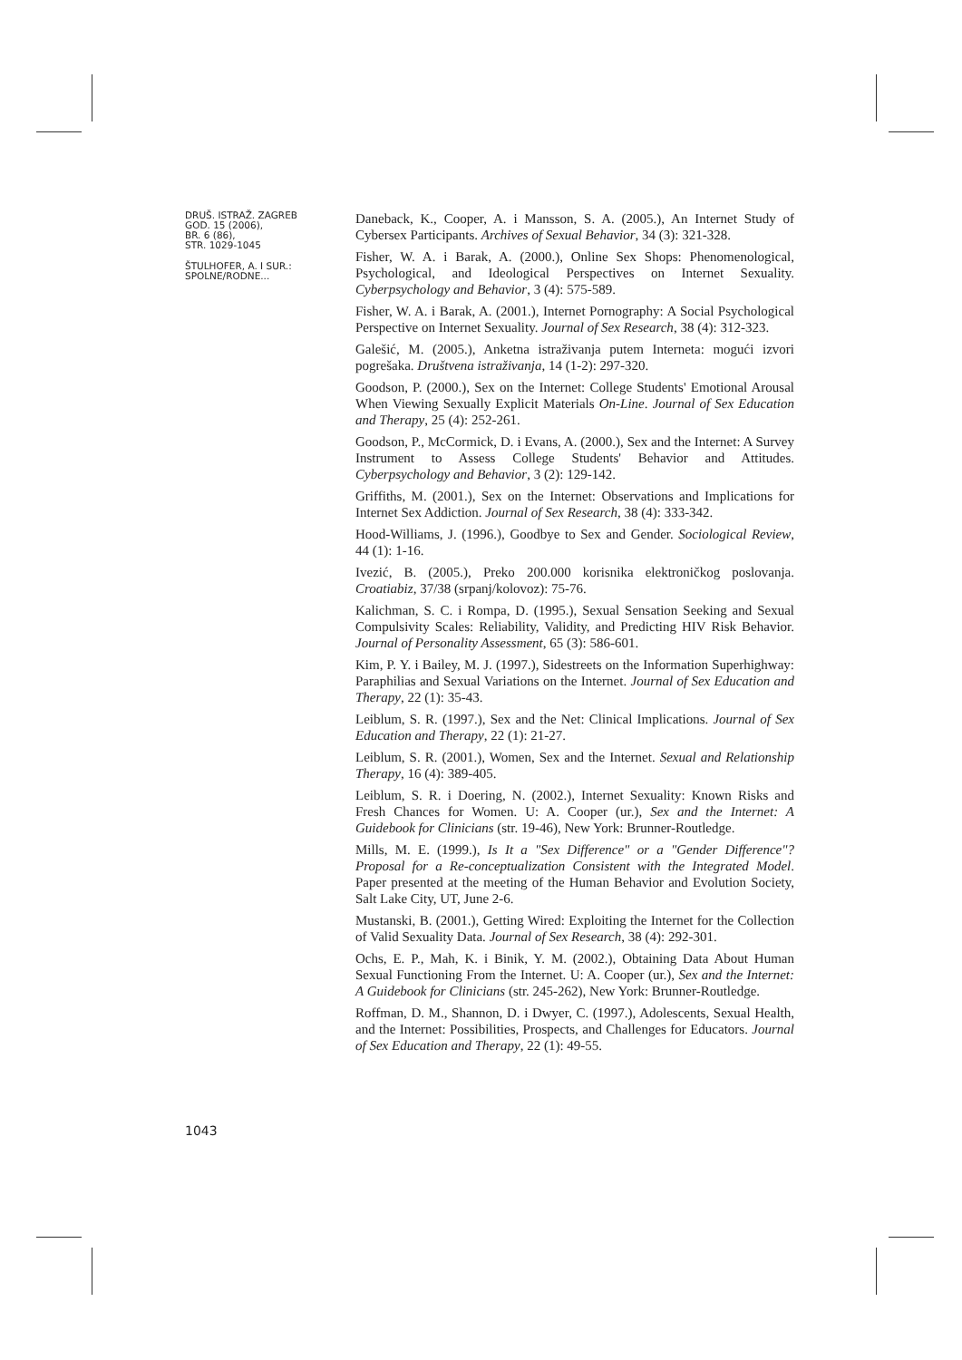DRUŠ. ISTRAŽ. ZAGREB
GOD. 15 (2006),
BR. 6 (86),
STR. 1029-1045
ŠTULHOFER, A. I SUR.:
SPOLNE/RODNE...
1043
Daneback, K., Cooper, A. i Mansson, S. A. (2005.), An Internet Study of Cybersex Participants. Archives of Sexual Behavior, 34 (3): 321-328.
Fisher, W. A. i Barak, A. (2000.), Online Sex Shops: Phenomenological, Psychological, and Ideological Perspectives on Internet Sexuality. Cyberpsychology and Behavior, 3 (4): 575-589.
Fisher, W. A. i Barak, A. (2001.), Internet Pornography: A Social Psychological Perspective on Internet Sexuality. Journal of Sex Research, 38 (4): 312-323.
Galešić, M. (2005.), Anketna istraživanja putem Interneta: mogući izvori pogrešaka. Društvena istraživanja, 14 (1-2): 297-320.
Goodson, P. (2000.), Sex on the Internet: College Students' Emotional Arousal When Viewing Sexually Explicit Materials On-Line. Journal of Sex Education and Therapy, 25 (4): 252-261.
Goodson, P., McCormick, D. i Evans, A. (2000.), Sex and the Internet: A Survey Instrument to Assess College Students' Behavior and Attitudes. Cyberpsychology and Behavior, 3 (2): 129-142.
Griffiths, M. (2001.), Sex on the Internet: Observations and Implications for Internet Sex Addiction. Journal of Sex Research, 38 (4): 333-342.
Hood-Williams, J. (1996.), Goodbye to Sex and Gender. Sociological Review, 44 (1): 1-16.
Ivezić, B. (2005.), Preko 200.000 korisnika elektroničkog poslovanja. Croatiabiz, 37/38 (srpanj/kolovoz): 75-76.
Kalichman, S. C. i Rompa, D. (1995.), Sexual Sensation Seeking and Sexual Compulsivity Scales: Reliability, Validity, and Predicting HIV Risk Behavior. Journal of Personality Assessment, 65 (3): 586-601.
Kim, P. Y. i Bailey, M. J. (1997.), Sidestreets on the Information Superhighway: Paraphilias and Sexual Variations on the Internet. Journal of Sex Education and Therapy, 22 (1): 35-43.
Leiblum, S. R. (1997.), Sex and the Net: Clinical Implications. Journal of Sex Education and Therapy, 22 (1): 21-27.
Leiblum, S. R. (2001.), Women, Sex and the Internet. Sexual and Relationship Therapy, 16 (4): 389-405.
Leiblum, S. R. i Doering, N. (2002.), Internet Sexuality: Known Risks and Fresh Chances for Women. U: A. Cooper (ur.), Sex and the Internet: A Guidebook for Clinicians (str. 19-46), New York: Brunner-Routledge.
Mills, M. E. (1999.), Is It a "Sex Difference" or a "Gender Difference"? Proposal for a Re-conceptualization Consistent with the Integrated Model. Paper presented at the meeting of the Human Behavior and Evolution Society, Salt Lake City, UT, June 2-6.
Mustanski, B. (2001.), Getting Wired: Exploiting the Internet for the Collection of Valid Sexuality Data. Journal of Sex Research, 38 (4): 292-301.
Ochs, E. P., Mah, K. i Binik, Y. M. (2002.), Obtaining Data About Human Sexual Functioning From the Internet. U: A. Cooper (ur.), Sex and the Internet: A Guidebook for Clinicians (str. 245-262), New York: Brunner-Routledge.
Roffman, D. M., Shannon, D. i Dwyer, C. (1997.), Adolescents, Sexual Health, and the Internet: Possibilities, Prospects, and Challenges for Educators. Journal of Sex Education and Therapy, 22 (1): 49-55.